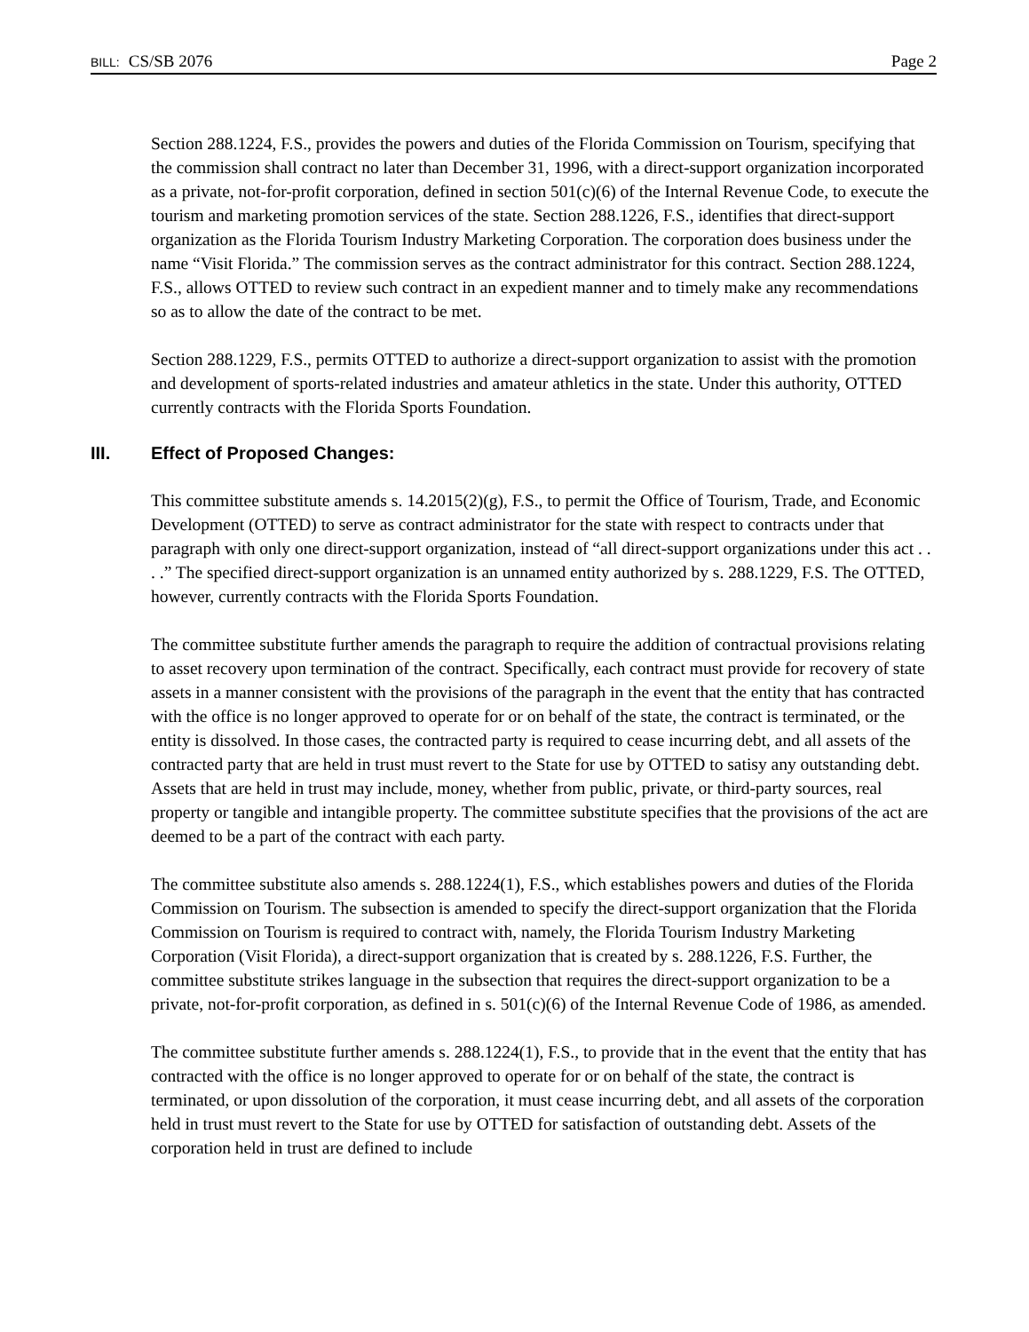BILL: CS/SB 2076
Page 2
Section 288.1224, F.S., provides the powers and duties of the Florida Commission on Tourism, specifying that the commission shall contract no later than December 31, 1996, with a direct-support organization incorporated as a private, not-for-profit corporation, defined in section 501(c)(6) of the Internal Revenue Code, to execute the tourism and marketing promotion services of the state. Section 288.1226, F.S., identifies that direct-support organization as the Florida Tourism Industry Marketing Corporation. The corporation does business under the name “Visit Florida.” The commission serves as the contract administrator for this contract. Section 288.1224, F.S., allows OTTED to review such contract in an expedient manner and to timely make any recommendations so as to allow the date of the contract to be met.
Section 288.1229, F.S., permits OTTED to authorize a direct-support organization to assist with the promotion and development of sports-related industries and amateur athletics in the state. Under this authority, OTTED currently contracts with the Florida Sports Foundation.
III. Effect of Proposed Changes:
This committee substitute amends s. 14.2015(2)(g), F.S., to permit the Office of Tourism, Trade, and Economic Development (OTTED) to serve as contract administrator for the state with respect to contracts under that paragraph with only one direct-support organization, instead of “all direct-support organizations under this act . . . .” The specified direct-support organization is an unnamed entity authorized by s. 288.1229, F.S. The OTTED, however, currently contracts with the Florida Sports Foundation.
The committee substitute further amends the paragraph to require the addition of contractual provisions relating to asset recovery upon termination of the contract. Specifically, each contract must provide for recovery of state assets in a manner consistent with the provisions of the paragraph in the event that the entity that has contracted with the office is no longer approved to operate for or on behalf of the state, the contract is terminated, or the entity is dissolved. In those cases, the contracted party is required to cease incurring debt, and all assets of the contracted party that are held in trust must revert to the State for use by OTTED to satisy any outstanding debt. Assets that are held in trust may include, money, whether from public, private, or third-party sources, real property or tangible and intangible property. The committee substitute specifies that the provisions of the act are deemed to be a part of the contract with each party.
The committee substitute also amends s. 288.1224(1), F.S., which establishes powers and duties of the Florida Commission on Tourism. The subsection is amended to specify the direct-support organization that the Florida Commission on Tourism is required to contract with, namely, the Florida Tourism Industry Marketing Corporation (Visit Florida), a direct-support organization that is created by s. 288.1226, F.S. Further, the committee substitute strikes language in the subsection that requires the direct-support organization to be a private, not-for-profit corporation, as defined in s. 501(c)(6) of the Internal Revenue Code of 1986, as amended.
The committee substitute further amends s. 288.1224(1), F.S., to provide that in the event that the entity that has contracted with the office is no longer approved to operate for or on behalf of the state, the contract is terminated, or upon dissolution of the corporation, it must cease incurring debt, and all assets of the corporation held in trust must revert to the State for use by OTTED for satisfaction of outstanding debt. Assets of the corporation held in trust are defined to include